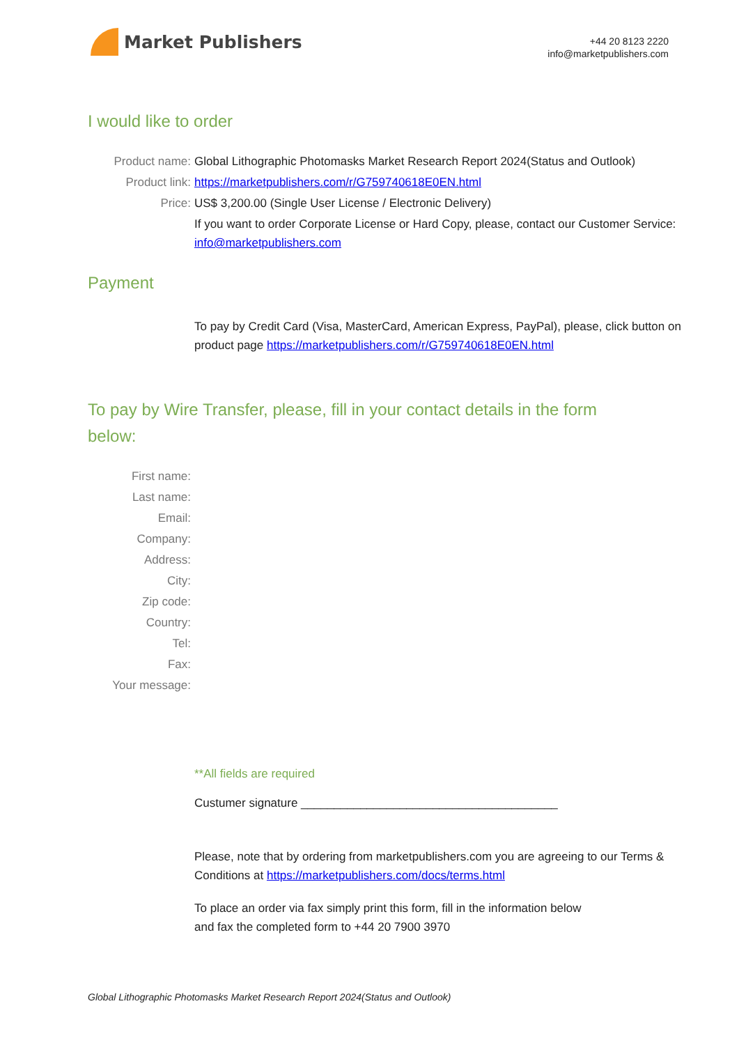Market Publishers
+44 20 8123 2220
info@marketpublishers.com
I would like to order
Product name: Global Lithographic Photomasks Market Research Report 2024(Status and Outlook)
Product link: https://marketpublishers.com/r/G759740618E0EN.html
Price: US$ 3,200.00 (Single User License / Electronic Delivery)
If you want to order Corporate License or Hard Copy, please, contact our Customer Service:
info@marketpublishers.com
Payment
To pay by Credit Card (Visa, MasterCard, American Express, PayPal), please, click button on product page https://marketpublishers.com/r/G759740618E0EN.html
To pay by Wire Transfer, please, fill in your contact details in the form below:
First name:
Last name:
Email:
Company:
Address:
City:
Zip code:
Country:
Tel:
Fax:
Your message:
**All fields are required
Custumer signature _______________________________________
Please, note that by ordering from marketpublishers.com you are agreeing to our Terms & Conditions at https://marketpublishers.com/docs/terms.html
To place an order via fax simply print this form, fill in the information below
and fax the completed form to +44 20 7900 3970
Global Lithographic Photomasks Market Research Report 2024(Status and Outlook)